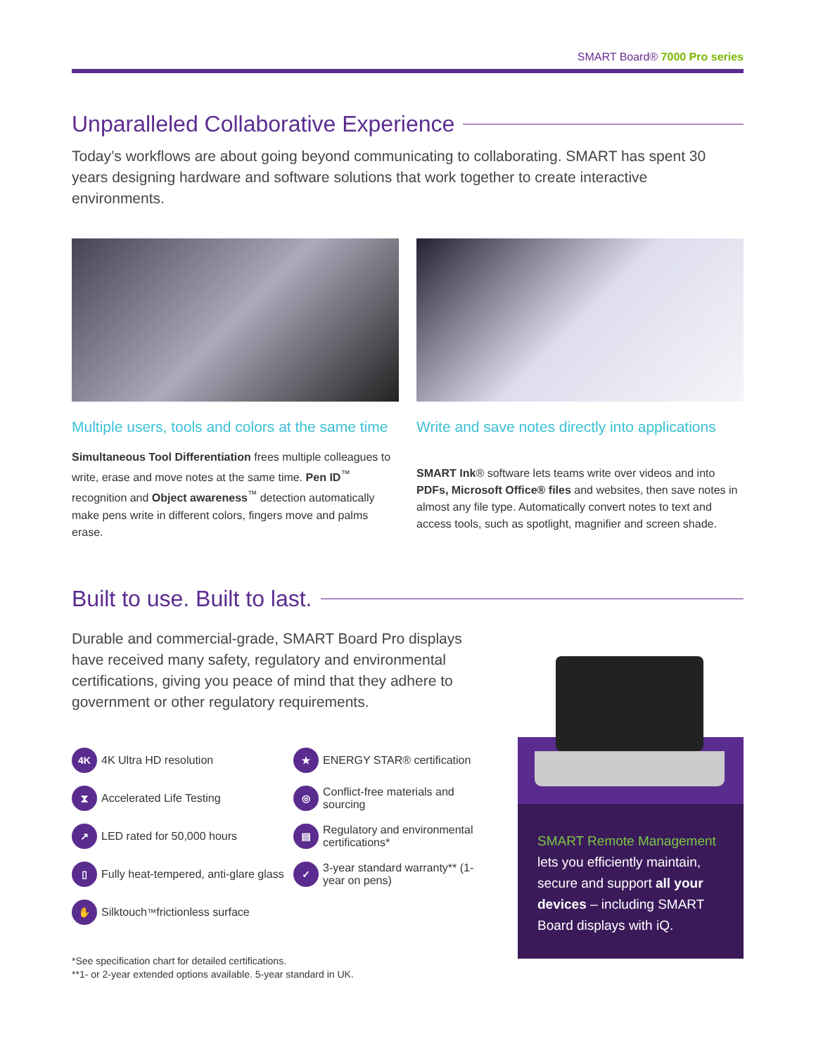SMART Board® 7000 Pro series
Unparalleled Collaborative Experience
Today’s workflows are about going beyond communicating to collaborating. SMART has spent 30 years designing hardware and software solutions that work together to create interactive environments.
Multiple users, tools and colors at the same time
Simultaneous Tool Differentiation frees multiple colleagues to write, erase and move notes at the same time. Pen ID<sup>™</sup> recognition and Object awareness<sup>™</sup> detection automatically make pens write in different colors, fingers move and palms erase.
Write and save notes directly into applications
SMART Ink® software lets teams write over videos and into PDFs, Microsoft Office® files and websites, then save notes in almost any file type. Automatically convert notes to text and access tools, such as spotlight, magnifier and screen shade.
Built to use. Built to last.
Durable and commercial-grade, SMART Board Pro displays have received many safety, regulatory and environmental certifications, giving you peace of mind that they adhere to government or other regulatory requirements.
4K 4K Ultra HD resolution
⧗ Accelerated Life Testing
↗ LED rated for 50,000 hours
▯ Fully heat-tempered, anti-glare glass
✋ Silktouch<sup>™</sup> frictionless surface
★ ENERGY STAR® certification
◎ Conflict-free materials and sourcing
▤ Regulatory and environmental certifications*
✓ 3-year standard warranty** (1-year on pens)
*See specification chart for detailed certifications.
**1- or 2-year extended options available. 5-year standard in UK.
SMART Remote Management lets you efficiently maintain, secure and support all your devices – including SMART Board displays with iQ.